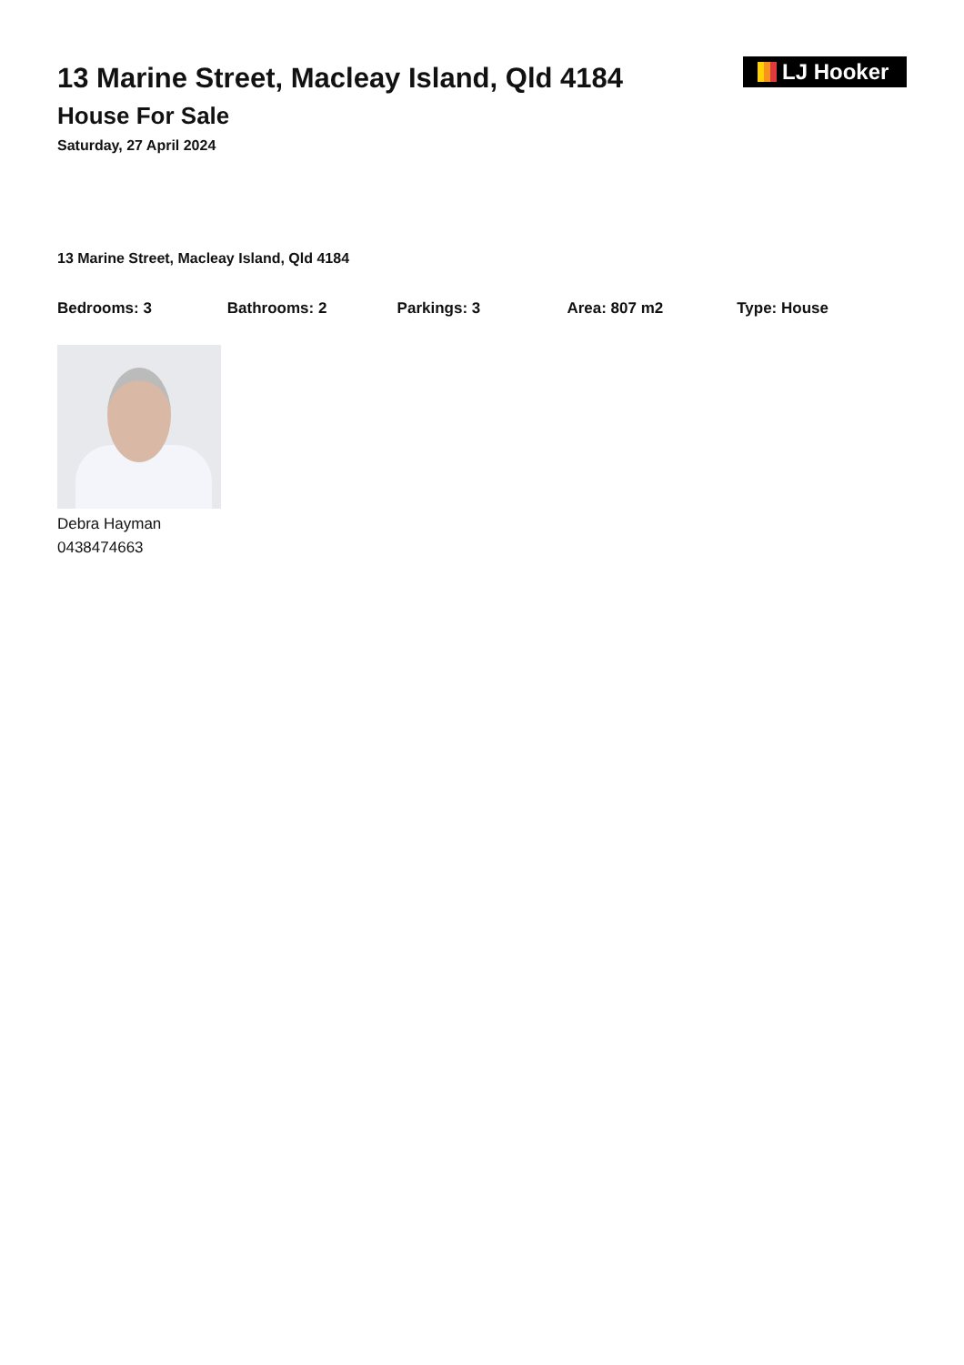13 Marine Street, Macleay Island, Qld 4184
House For Sale
Saturday, 27 April 2024
LJ Hooker
13 Marine Street, Macleay Island, Qld 4184
Bedrooms: 3 Bathrooms: 2 Parkings: 3 Area: 807 m2 Type: House
Debra Hayman
0438474663